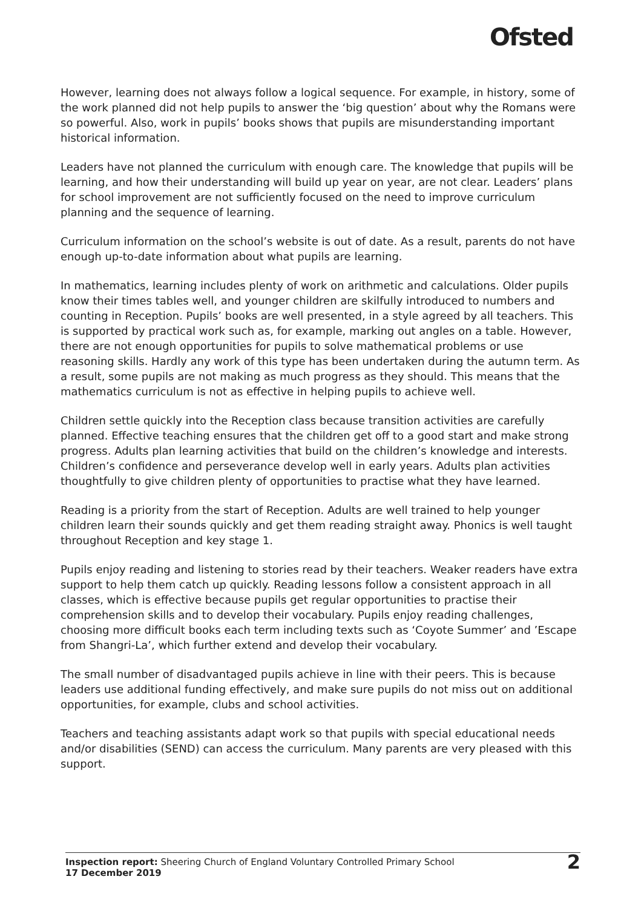Ofsted
However, learning does not always follow a logical sequence. For example, in history, some of the work planned did not help pupils to answer the ‘big question’ about why the Romans were so powerful. Also, work in pupils’ books shows that pupils are misunderstanding important historical information.
Leaders have not planned the curriculum with enough care. The knowledge that pupils will be learning, and how their understanding will build up year on year, are not clear. Leaders’ plans for school improvement are not sufficiently focused on the need to improve curriculum planning and the sequence of learning.
Curriculum information on the school’s website is out of date. As a result, parents do not have enough up-to-date information about what pupils are learning.
In mathematics, learning includes plenty of work on arithmetic and calculations. Older pupils know their times tables well, and younger children are skilfully introduced to numbers and counting in Reception. Pupils’ books are well presented, in a style agreed by all teachers. This is supported by practical work such as, for example, marking out angles on a table. However, there are not enough opportunities for pupils to solve mathematical problems or use reasoning skills. Hardly any work of this type has been undertaken during the autumn term. As a result, some pupils are not making as much progress as they should. This means that the mathematics curriculum is not as effective in helping pupils to achieve well.
Children settle quickly into the Reception class because transition activities are carefully planned. Effective teaching ensures that the children get off to a good start and make strong progress. Adults plan learning activities that build on the children’s knowledge and interests. Children’s confidence and perseverance develop well in early years. Adults plan activities thoughtfully to give children plenty of opportunities to practise what they have learned.
Reading is a priority from the start of Reception. Adults are well trained to help younger children learn their sounds quickly and get them reading straight away. Phonics is well taught throughout Reception and key stage 1.
Pupils enjoy reading and listening to stories read by their teachers. Weaker readers have extra support to help them catch up quickly. Reading lessons follow a consistent approach in all classes, which is effective because pupils get regular opportunities to practise their comprehension skills and to develop their vocabulary. Pupils enjoy reading challenges, choosing more difficult books each term including texts such as ‘Coyote Summer’ and ’Escape from Shangri-La’, which further extend and develop their vocabulary.
The small number of disadvantaged pupils achieve in line with their peers. This is because leaders use additional funding effectively, and make sure pupils do not miss out on additional opportunities, for example, clubs and school activities.
Teachers and teaching assistants adapt work so that pupils with special educational needs and/or disabilities (SEND) can access the curriculum. Many parents are very pleased with this support.
Inspection report: Sheering Church of England Voluntary Controlled Primary School
17 December 2019
2